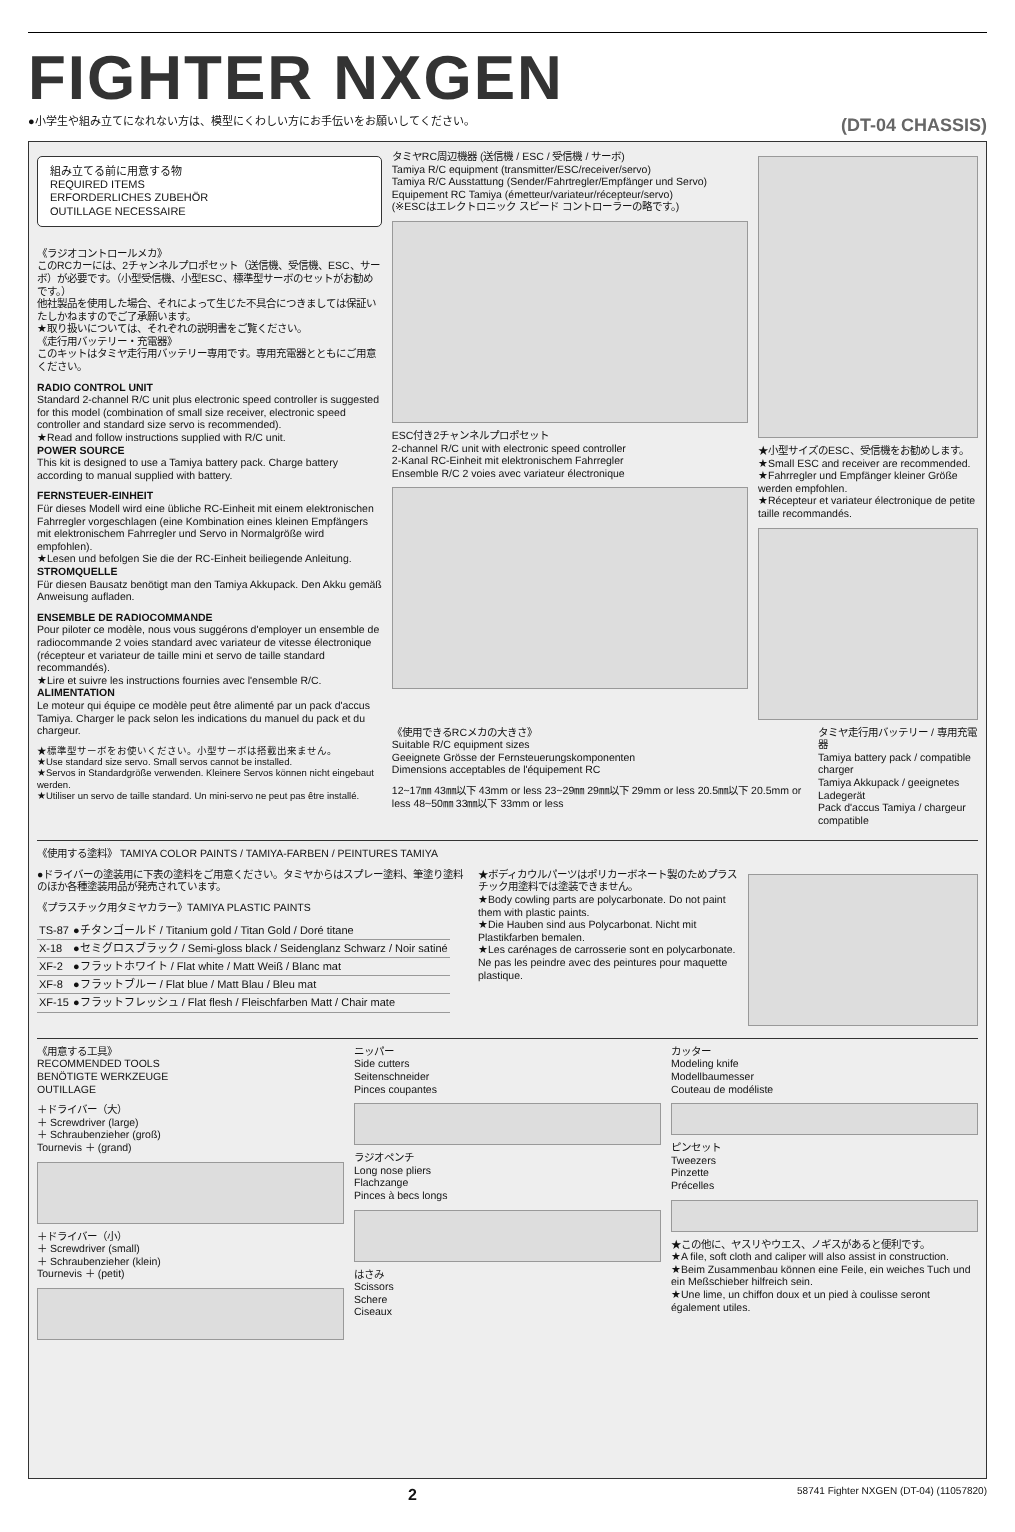FIGHTER NXGEN
●小学生や組み立てになれない方は、模型にくわしい方にお手伝いをお願いしてください。 (DT-04 CHASSIS)
組み立てる前に用意する物
REQUIRED ITEMS
ERFORDERLICHES ZUBEHÖR
OUTILLAGE NECESSAIRE
《ラジオコントロールメカ》
このRCカーには、2チャンネルプロポセット（送信機、受信機、ESC、サーボ）が必要です。（小型受信機、小型ESC、標準型サーボのセットがお勧めです。）
他社製品を使用した場合、それによって生じた不具合につきましては保証いたしかねますのでご了承願います。
★取り扱いについては、それぞれの説明書をご覧ください。
《走行用バッテリー・充電器》
このキットはタミヤ走行用バッテリー専用です。専用充電器とともにご用意ください。
RADIO CONTROL UNIT
Standard 2-channel R/C unit plus electronic speed controller is suggested for this model (combination of small size receiver, electronic speed controller and standard size servo is recommended).
★Read and follow instructions supplied with R/C unit.
POWER SOURCE
This kit is designed to use a Tamiya battery pack. Charge battery according to manual supplied with battery.
FERNSTEUER-EINHEIT
Für dieses Modell wird eine übliche RC-Einheit mit einem elektronischen Fahrregler vorgeschlagen (eine Kombination eines kleinen Empfängers mit elektronischem Fahrregler und Servo in Normalgröße wird empfohlen).
★Lesen und befolgen Sie die der RC-Einheit beiliegende Anleitung.
STROMQUELLE
Für diesen Bausatz benötigt man den Tamiya Akkupack. Den Akku gemäß Anweisung aufladen.
ENSEMBLE DE RADIOCOMMANDE
Pour piloter ce modèle, nous vous suggérons d'employer un ensemble de radiocommande 2 voies standard avec variateur de vitesse électronique (récepteur et variateur de taille mini et servo de taille standard recommandés).
★Lire et suivre les instructions fournies avec l'ensemble R/C.
ALIMENTATION
Le moteur qui équipe ce modèle peut être alimenté par un pack d'accus Tamiya. Charger le pack selon les indications du manuel du pack et du chargeur.
★標準型サーボをお使いください。小型サーボは搭載出来ません。
★Use standard size servo. Small servos cannot be installed.
★Servos in Standardgröße verwenden. Kleinere Servos können nicht eingebaut werden.
★Utiliser un servo de taille standard. Un mini-servo ne peut pas être installé.
タミヤRC周辺機器 (送信機 / ESC / 受信機 / サーボ)
Tamiya R/C equipment (transmitter/ESC/receiver/servo)
Tamiya R/C Ausstattung (Sender/Fahrtregler/Empfänger und Servo)
Equipement RC Tamiya (émetteur/variateur/récepteur/servo)
(※ESCはエレクトロニック スピード コントローラーの略です。)
ESC付き2チャンネルプロポセット
2-channel R/C unit with electronic speed controller
2-Kanal RC-Einheit mit elektronischem Fahrregler
Ensemble R/C 2 voies avec variateur électronique
★小型サイズのESC、受信機をお勧めします。
★Small ESC and receiver are recommended.
★Fahrregler und Empfänger kleiner Größe werden empfohlen.
★Récepteur et variateur électronique de petite taille recommandés.
《使用できるRCメカの大きさ》
Suitable R/C equipment sizes
Geeignete Grösse der Fernsteuerungskomponenten
Dimensions acceptables de l'équipement RC
12~17㎜ 43㎜以下 43mm or less 23~29㎜ 29㎜以下 29mm or less 20.5㎜以下 20.5mm or less 48~50㎜ 33㎜以下 33mm or less
タミヤ走行用バッテリー / 専用充電器
Tamiya battery pack / compatible charger
Tamiya Akkupack / geeignetes Ladegerät
Pack d'accus Tamiya / chargeur compatible
《使用する塗料》 TAMIYA COLOR PAINTS / TAMIYA-FARBEN / PEINTURES TAMIYA
●ドライバーの塗装用に下表の塗料をご用意ください。タミヤからはスプレー塗料、筆塗り塗料のほか各種塗装用品が発売されています。
《プラスチック用タミヤカラー》TAMIYA PLASTIC PAINTS
| TS-87 | ●チタンゴールド / Titanium gold / Titan Gold / Doré titane |
| X-18 | ●セミグロスブラック / Semi-gloss black / Seidenglanz Schwarz / Noir satiné |
| XF-2 | ●フラットホワイト / Flat white / Matt Weiß / Blanc mat |
| XF-8 | ●フラットブルー / Flat blue / Matt Blau / Bleu mat |
| XF-15 | ●フラットフレッシュ / Flat flesh / Fleischfarben Matt / Chair mate |
★ボディカウルパーツはポリカーボネート製のためプラスチック用塗料では塗装できません。
★Body cowling parts are polycarbonate. Do not paint them with plastic paints.
★Die Hauben sind aus Polycarbonat. Nicht mit Plastikfarben bemalen.
★Les carénages de carrosserie sont en polycarbonate. Ne pas les peindre avec des peintures pour maquette plastique.
《用意する工具》
RECOMMENDED TOOLS
BENÖTIGTE WERKZEUGE
OUTILLAGE
＋ドライバー（大）
＋ Screwdriver (large)
＋ Schraubenzieher (groß)
Tournevis ＋ (grand)
＋ドライバー（小）
＋ Screwdriver (small)
＋ Schraubenzieher (klein)
Tournevis ＋ (petit)
ニッパー
Side cutters
Seitenschneider
Pinces coupantes
ラジオペンチ
Long nose pliers
Flachzange
Pinces à becs longs
はさみ
Scissors
Schere
Ciseaux
カッター
Modeling knife
Modellbaumesser
Couteau de modéliste
ピンセット
Tweezers
Pinzette
Précelles
★この他に、ヤスリやウエス、ノギスがあると便利です。
★A file, soft cloth and caliper will also assist in construction.
★Beim Zusammenbau können eine Feile, ein weiches Tuch und ein Meßschieber hilfreich sein.
★Une lime, un chiffon doux et un pied à coulisse seront également utiles.
2 58741 Fighter NXGEN (DT-04) (11057820)